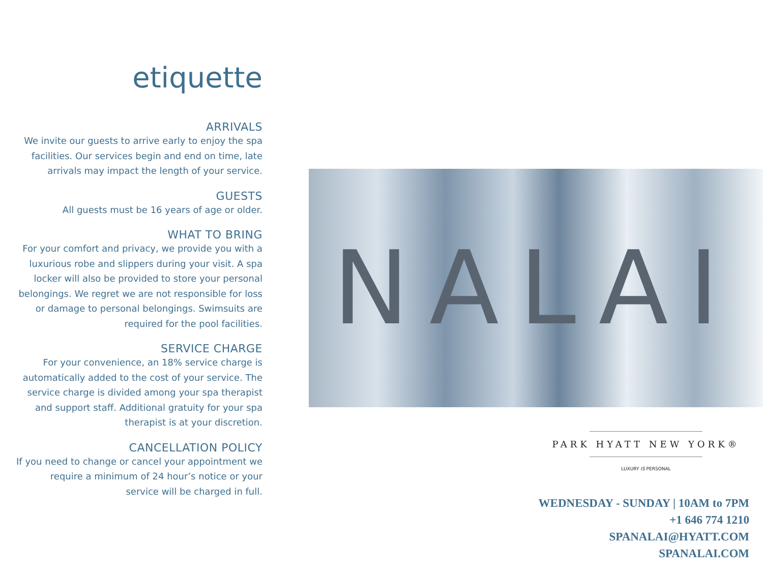etiquette
ARRIVALS
We invite our guests to arrive early to enjoy the spa facilities. Our services begin and end on time, late arrivals may impact the length of your service.
GUESTS
All guests must be 16 years of age or older.
WHAT TO BRING
For your comfort and privacy, we provide you with a luxurious robe and slippers during your visit. A spa locker will also be provided to store your personal belongings. We regret we are not responsible for loss or damage to personal belongings. Swimsuits are required for the pool facilities.
SERVICE CHARGE
For your convenience, an 18% service charge is automatically added to the cost of your service. The service charge is divided among your spa therapist and support staff. Additional gratuity for your spa therapist is at your discretion.
CANCELLATION POLICY
If you need to change or cancel your appointment we require a minimum of 24 hour’s notice or your service will be charged in full.
NALAI
PARK HYATT NEW YORK®
LUXURY IS PERSONAL
WEDNESDAY - SUNDAY | 10AM to 7PM
+1 646 774 1210
SPANALAI@HYATT.COM
SPANALAI.COM